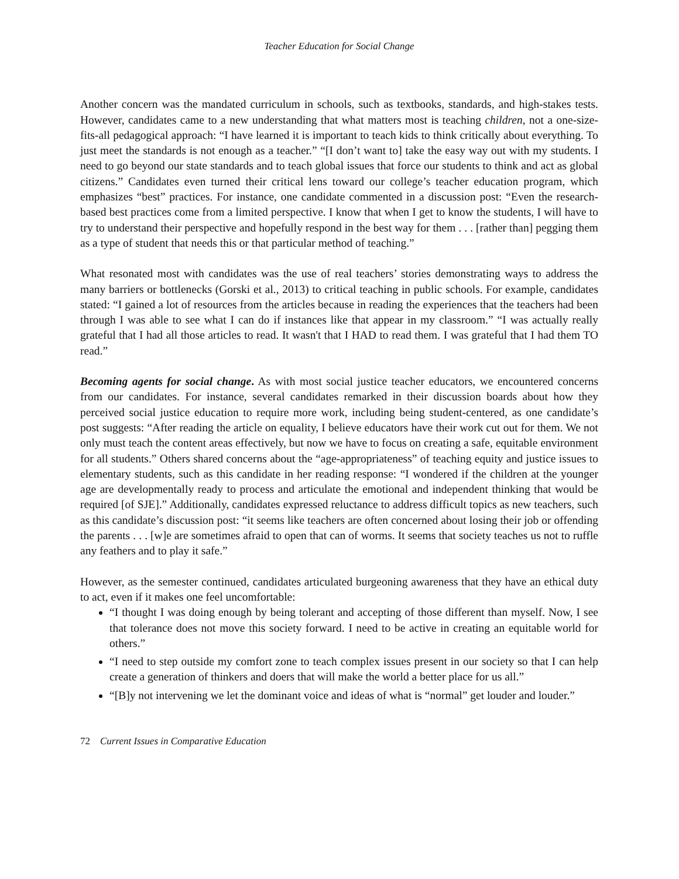Teacher Education for Social Change
Another concern was the mandated curriculum in schools, such as textbooks, standards, and high-stakes tests. However, candidates came to a new understanding that what matters most is teaching children, not a one-size-fits-all pedagogical approach: “I have learned it is important to teach kids to think critically about everything. To just meet the standards is not enough as a teacher.” “[I don’t want to] take the easy way out with my students. I need to go beyond our state standards and to teach global issues that force our students to think and act as global citizens.” Candidates even turned their critical lens toward our college’s teacher education program, which emphasizes “best” practices. For instance, one candidate commented in a discussion post: “Even the research-based best practices come from a limited perspective. I know that when I get to know the students, I will have to try to understand their perspective and hopefully respond in the best way for them . . . [rather than] pegging them as a type of student that needs this or that particular method of teaching.”
What resonated most with candidates was the use of real teachers’ stories demonstrating ways to address the many barriers or bottlenecks (Gorski et al., 2013) to critical teaching in public schools. For example, candidates stated: “I gained a lot of resources from the articles because in reading the experiences that the teachers had been through I was able to see what I can do if instances like that appear in my classroom.” “I was actually really grateful that I had all those articles to read. It wasn't that I HAD to read them. I was grateful that I had them TO read.”
Becoming agents for social change. As with most social justice teacher educators, we encountered concerns from our candidates. For instance, several candidates remarked in their discussion boards about how they perceived social justice education to require more work, including being student-centered, as one candidate’s post suggests: “After reading the article on equality, I believe educators have their work cut out for them. We not only must teach the content areas effectively, but now we have to focus on creating a safe, equitable environment for all students.” Others shared concerns about the “age-appropriateness” of teaching equity and justice issues to elementary students, such as this candidate in her reading response: “I wondered if the children at the younger age are developmentally ready to process and articulate the emotional and independent thinking that would be required [of SJE].” Additionally, candidates expressed reluctance to address difficult topics as new teachers, such as this candidate’s discussion post: “it seems like teachers are often concerned about losing their job or offending the parents . . . [w]e are sometimes afraid to open that can of worms. It seems that society teaches us not to ruffle any feathers and to play it safe.”
However, as the semester continued, candidates articulated burgeoning awareness that they have an ethical duty to act, even if it makes one feel uncomfortable:
“I thought I was doing enough by being tolerant and accepting of those different than myself. Now, I see that tolerance does not move this society forward. I need to be active in creating an equitable world for others.”
“I need to step outside my comfort zone to teach complex issues present in our society so that I can help create a generation of thinkers and doers that will make the world a better place for us all.”
“[B]y not intervening we let the dominant voice and ideas of what is “normal” get louder and louder.”
72 Current Issues in Comparative Education